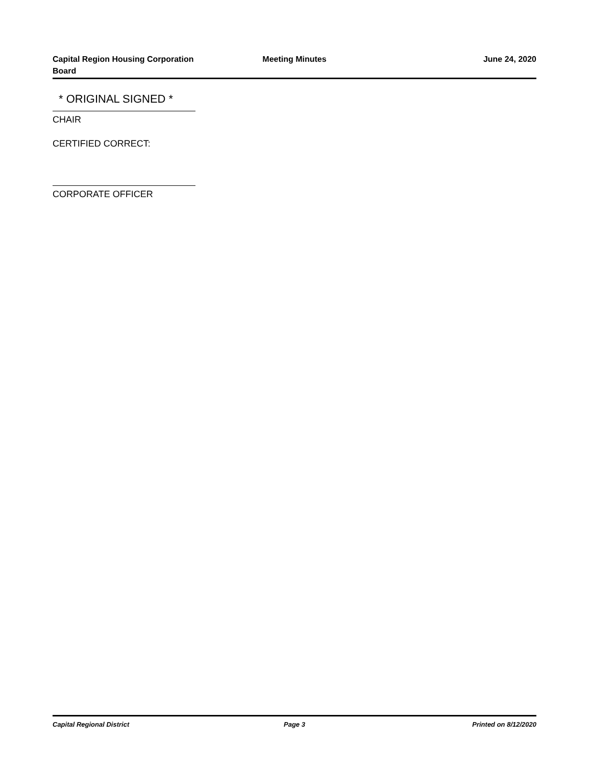Capital Region Housing Corporation
Board
Meeting Minutes June 24, 2020
* ORIGINAL SIGNED *
CHAIR
CERTIFIED CORRECT:
CORPORATE OFFICER
Capital Regional District Page 3 Printed on 8/12/2020